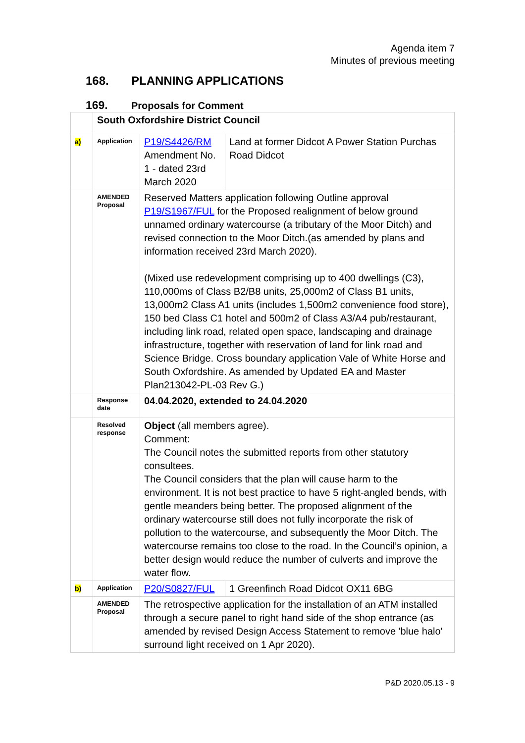Agenda item 7
Minutes of previous meeting
168. PLANNING APPLICATIONS
169. Proposals for Comment
| | South Oxfordshire District Council | | |
| a) | Application | P19/S4426/RM Amendment No. 1 - dated 23rd March 2020 | Land at former Didcot A Power Station Purchas Road Didcot |
| | AMENDED Proposal | Reserved Matters application following Outline approval P19/S1967/FUL for the Proposed realignment of below ground unnamed ordinary watercourse (a tributary of the Moor Ditch) and revised connection to the Moor Ditch.(as amended by plans and information received 23rd March 2020). (Mixed use redevelopment comprising up to 400 dwellings (C3), 110,000ms of Class B2/B8 units, 25,000m2 of Class B1 units, 13,000m2 Class A1 units (includes 1,500m2 convenience food store), 150 bed Class C1 hotel and 500m2 of Class A3/A4 pub/restaurant, including link road, related open space, landscaping and drainage infrastructure, together with reservation of land for link road and Science Bridge. Cross boundary application Vale of White Horse and South Oxfordshire. As amended by Updated EA and Master Plan213042-PL-03 Rev G.) | |
| | Response date | 04.04.2020, extended to 24.04.2020 | |
| | Resolved response | Object (all members agree). Comment: The Council notes the submitted reports from other statutory consultees. The Council considers that the plan will cause harm to the environment. It is not best practice to have 5 right-angled bends, with gentle meanders being better. The proposed alignment of the ordinary watercourse still does not fully incorporate the risk of pollution to the watercourse, and subsequently the Moor Ditch. The watercourse remains too close to the road. In the Council’s opinion, a better design would reduce the number of culverts and improve the water flow. | |
| b) | Application | P20/S0827/FUL | 1 Greenfinch Road Didcot OX11 6BG |
| | AMENDED Proposal | The retrospective application for the installation of an ATM installed through a secure panel to right hand side of the shop entrance (as amended by revised Design Access Statement to remove 'blue halo' surround light received on 1 Apr 2020). | |
P&D 2020.05.13 - 9